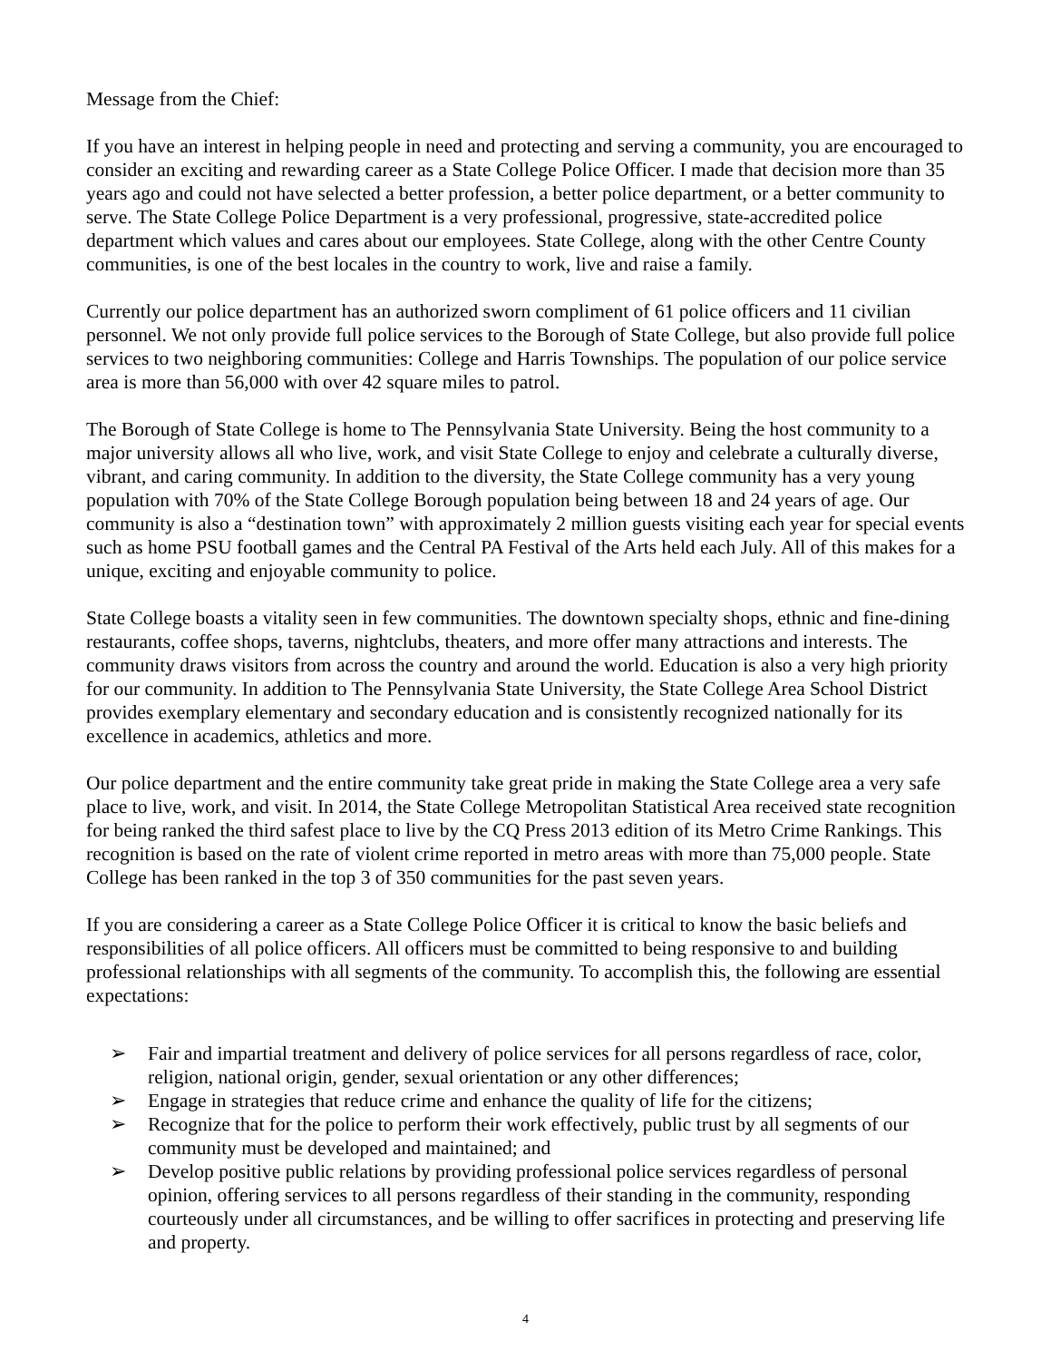Message from the Chief:
If you have an interest in helping people in need and protecting and serving a community, you are encouraged to consider an exciting and rewarding career as a State College Police Officer. I made that decision more than 35 years ago and could not have selected a better profession, a better police department, or a better community to serve. The State College Police Department is a very professional, progressive, state-accredited police department which values and cares about our employees. State College, along with the other Centre County communities, is one of the best locales in the country to work, live and raise a family.
Currently our police department has an authorized sworn compliment of 61 police officers and 11 civilian personnel. We not only provide full police services to the Borough of State College, but also provide full police services to two neighboring communities: College and Harris Townships. The population of our police service area is more than 56,000 with over 42 square miles to patrol.
The Borough of State College is home to The Pennsylvania State University. Being the host community to a major university allows all who live, work, and visit State College to enjoy and celebrate a culturally diverse, vibrant, and caring community. In addition to the diversity, the State College community has a very young population with 70% of the State College Borough population being between 18 and 24 years of age. Our community is also a “destination town” with approximately 2 million guests visiting each year for special events such as home PSU football games and the Central PA Festival of the Arts held each July. All of this makes for a unique, exciting and enjoyable community to police.
State College boasts a vitality seen in few communities. The downtown specialty shops, ethnic and fine-dining restaurants, coffee shops, taverns, nightclubs, theaters, and more offer many attractions and interests. The community draws visitors from across the country and around the world. Education is also a very high priority for our community. In addition to The Pennsylvania State University, the State College Area School District provides exemplary elementary and secondary education and is consistently recognized nationally for its excellence in academics, athletics and more.
Our police department and the entire community take great pride in making the State College area a very safe place to live, work, and visit. In 2014, the State College Metropolitan Statistical Area received state recognition for being ranked the third safest place to live by the CQ Press 2013 edition of its Metro Crime Rankings. This recognition is based on the rate of violent crime reported in metro areas with more than 75,000 people. State College has been ranked in the top 3 of 350 communities for the past seven years.
If you are considering a career as a State College Police Officer it is critical to know the basic beliefs and responsibilities of all police officers. All officers must be committed to being responsive to and building professional relationships with all segments of the community. To accomplish this, the following are essential expectations:
➢ Fair and impartial treatment and delivery of police services for all persons regardless of race, color, religion, national origin, gender, sexual orientation or any other differences;
➢ Engage in strategies that reduce crime and enhance the quality of life for the citizens;
➢ Recognize that for the police to perform their work effectively, public trust by all segments of our community must be developed and maintained; and
➢ Develop positive public relations by providing professional police services regardless of personal opinion, offering services to all persons regardless of their standing in the community, responding courteously under all circumstances, and be willing to offer sacrifices in protecting and preserving life and property.
4